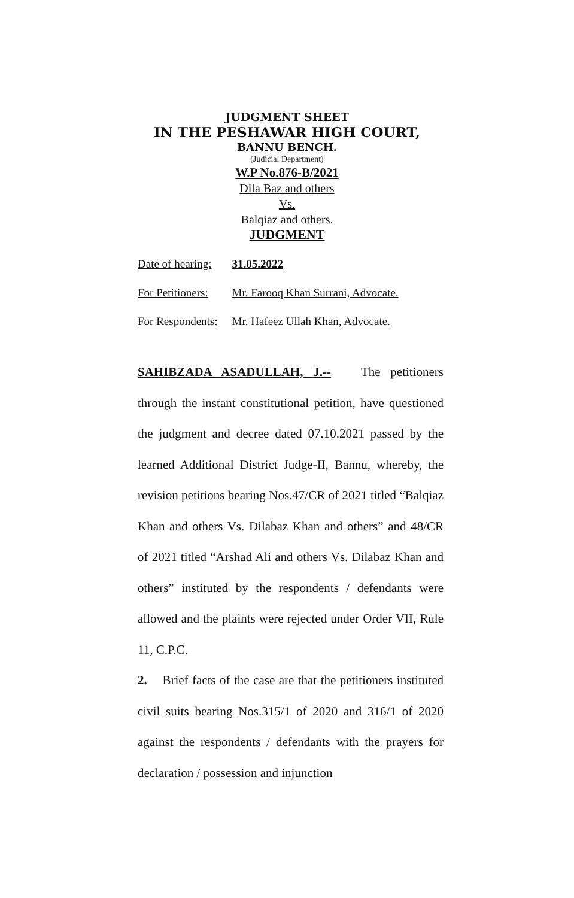JUDGMENT SHEET
IN THE PESHAWAR HIGH COURT,
BANNU BENCH.
(Judicial Department)
W.P No.876-B/2021
Dila Baz and others
Vs.
Balqiaz and others.
JUDGMENT
| Date of hearing: | 31.05.2022 |
| For Petitioners: | Mr. Farooq Khan Surrani, Advocate. |
| For Respondents: | Mr. Hafeez Ullah Khan, Advocate. |
SAHIBZADA ASADULLAH, J.-- The petitioners through the instant constitutional petition, have questioned the judgment and decree dated 07.10.2021 passed by the learned Additional District Judge-II, Bannu, whereby, the revision petitions bearing Nos.47/CR of 2021 titled “Balqiaz Khan and others Vs. Dilabaz Khan and others” and 48/CR of 2021 titled “Arshad Ali and others Vs. Dilabaz Khan and others” instituted by the respondents / defendants were allowed and the plaints were rejected under Order VII, Rule 11, C.P.C.
2. Brief facts of the case are that the petitioners instituted civil suits bearing Nos.315/1 of 2020 and 316/1 of 2020 against the respondents / defendants with the prayers for declaration / possession and injunction